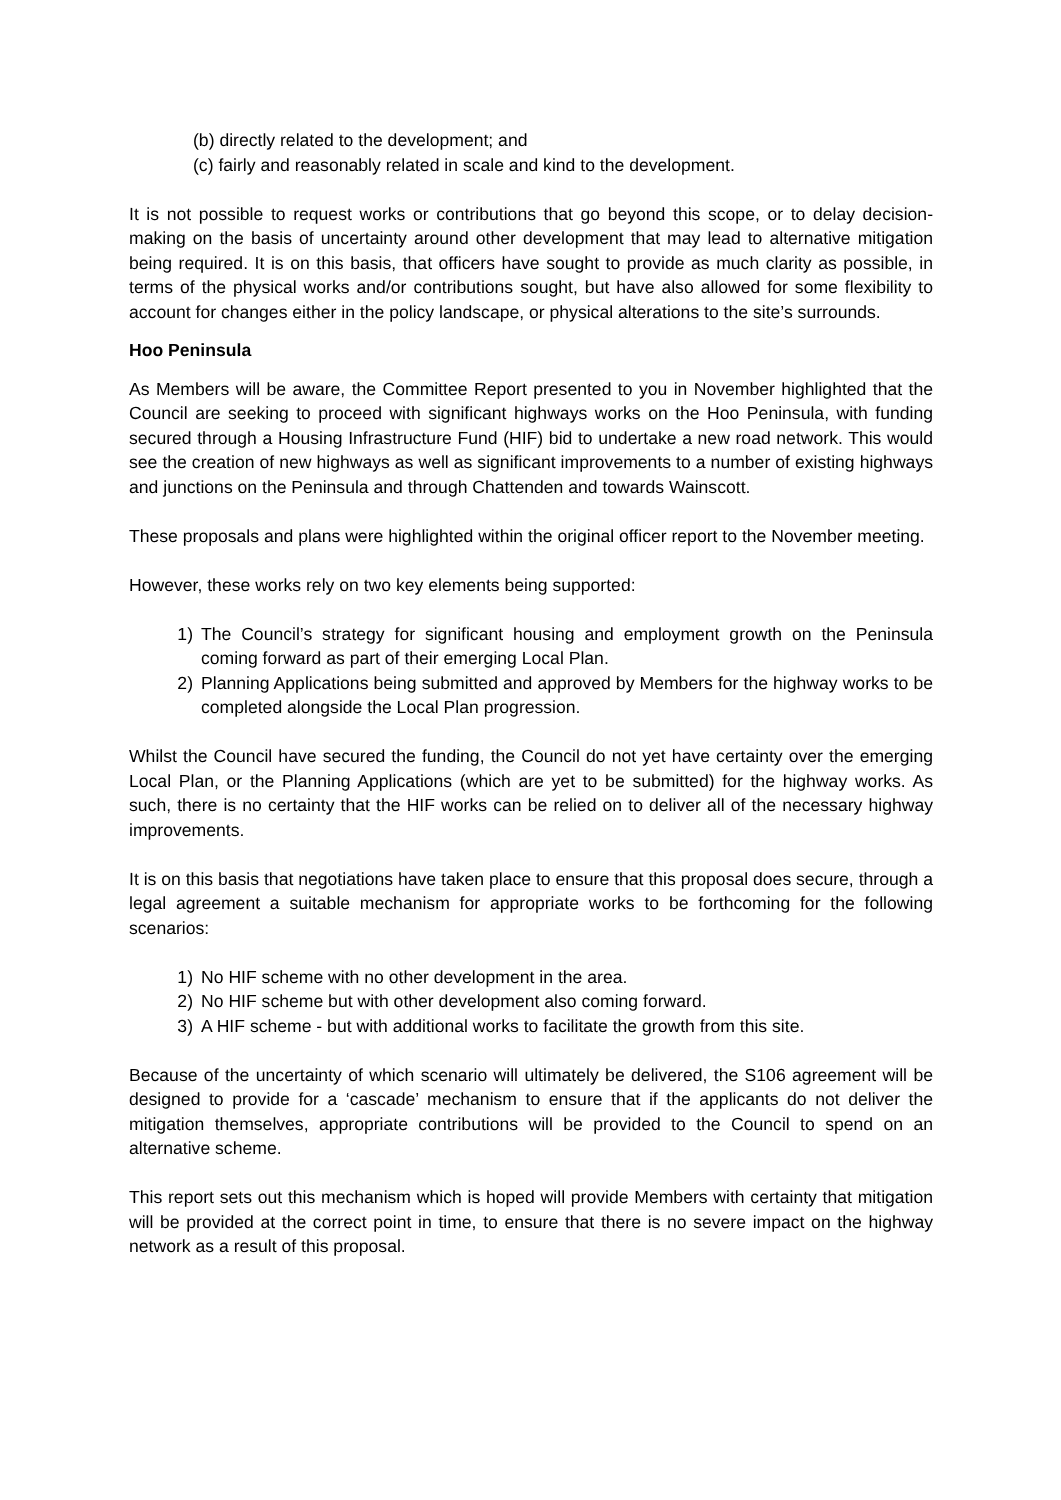(b) directly related to the development; and
(c) fairly and reasonably related in scale and kind to the development.
It is not possible to request works or contributions that go beyond this scope, or to delay decision-making on the basis of uncertainty around other development that may lead to alternative mitigation being required. It is on this basis, that officers have sought to provide as much clarity as possible, in terms of the physical works and/or contributions sought, but have also allowed for some flexibility to account for changes either in the policy landscape, or physical alterations to the site’s surrounds.
Hoo Peninsula
As Members will be aware, the Committee Report presented to you in November highlighted that the Council are seeking to proceed with significant highways works on the Hoo Peninsula, with funding secured through a Housing Infrastructure Fund (HIF) bid to undertake a new road network. This would see the creation of new highways as well as significant improvements to a number of existing highways and junctions on the Peninsula and through Chattenden and towards Wainscott.
These proposals and plans were highlighted within the original officer report to the November meeting.
However, these works rely on two key elements being supported:
1) The Council’s strategy for significant housing and employment growth on the Peninsula coming forward as part of their emerging Local Plan.
2) Planning Applications being submitted and approved by Members for the highway works to be completed alongside the Local Plan progression.
Whilst the Council have secured the funding, the Council do not yet have certainty over the emerging Local Plan, or the Planning Applications (which are yet to be submitted) for the highway works. As such, there is no certainty that the HIF works can be relied on to deliver all of the necessary highway improvements.
It is on this basis that negotiations have taken place to ensure that this proposal does secure, through a legal agreement a suitable mechanism for appropriate works to be forthcoming for the following scenarios:
1) No HIF scheme with no other development in the area.
2) No HIF scheme but with other development also coming forward.
3) A HIF scheme - but with additional works to facilitate the growth from this site.
Because of the uncertainty of which scenario will ultimately be delivered, the S106 agreement will be designed to provide for a ‘cascade’ mechanism to ensure that if the applicants do not deliver the mitigation themselves, appropriate contributions will be provided to the Council to spend on an alternative scheme.
This report sets out this mechanism which is hoped will provide Members with certainty that mitigation will be provided at the correct point in time, to ensure that there is no severe impact on the highway network as a result of this proposal.